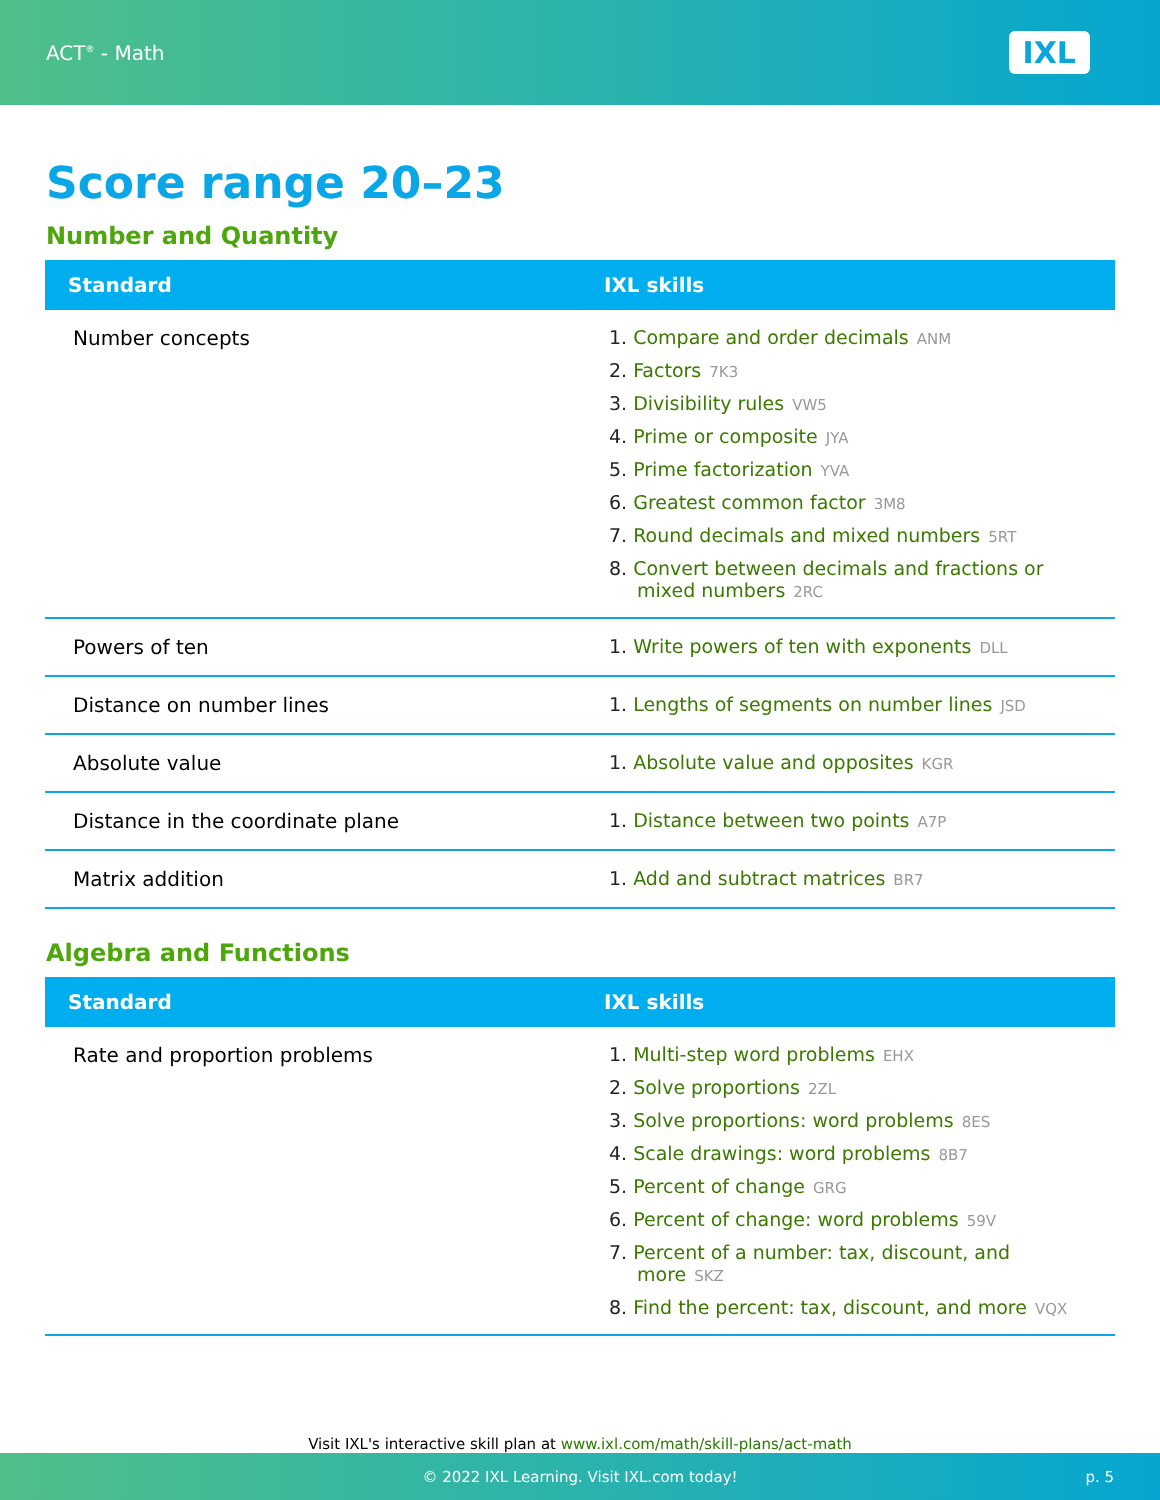ACT<sup>®</sup> - Math
IXL
Score range 20–23
Number and Quantity
| Standard | IXL skills |
| --- | --- |
| Number concepts | 1. Compare and order decimals ANM 2. Factors 7K3 3. Divisibility rules VW5 4. Prime or composite JYA 5. Prime factorization YVA 6. Greatest common factor 3M8 7. Round decimals and mixed numbers 5RT 8. Convert between decimals and fractions or mixed numbers 2RC |
| Powers of ten | 1. Write powers of ten with exponents DLL |
| Distance on number lines | 1. Lengths of segments on number lines JSD |
| Absolute value | 1. Absolute value and opposites KGR |
| Distance in the coordinate plane | 1. Distance between two points A7P |
| Matrix addition | 1. Add and subtract matrices BR7 |
Algebra and Functions
| Standard | IXL skills |
| --- | --- |
| Rate and proportion problems | 1. Multi-step word problems EHX 2. Solve proportions 2ZL 3. Solve proportions: word problems 8ES 4. Scale drawings: word problems 8B7 5. Percent of change GRG 6. Percent of change: word problems 59V 7. Percent of a number: tax, discount, and more SKZ 8. Find the percent: tax, discount, and more VQX |
Visit IXL's interactive skill plan at www.ixl.com/math/skill-plans/act-math
© 2022 IXL Learning. Visit IXL.com today! p. 5